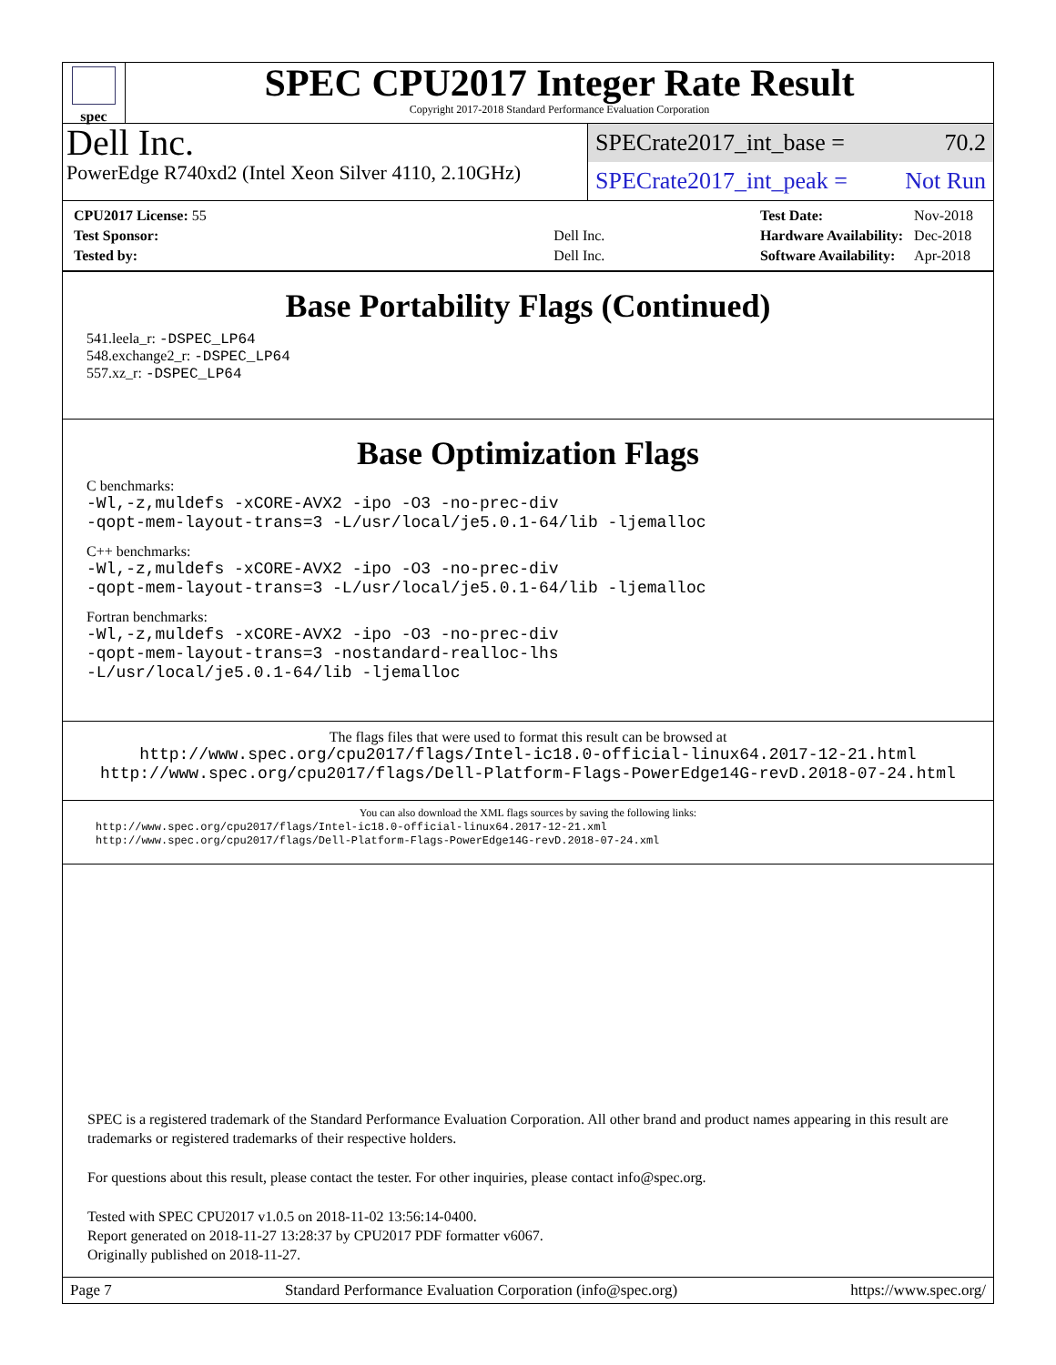spec
SPEC CPU2017 Integer Rate Result
Copyright 2017-2018 Standard Performance Evaluation Corporation
Dell Inc.
PowerEdge R740xd2 (Intel Xeon Silver 4110, 2.10GHz)
SPECrate2017_int_base = 70.2
SPECrate2017_int_peak = Not Run
| CPU2017 License: 55 | |
| Test Sponsor: | Dell Inc. |
| Tested by: | Dell Inc. |
| Test Date: | Nov-2018 |
| Hardware Availability: | Dec-2018 |
| Software Availability: | Apr-2018 |
Base Portability Flags (Continued)
541.leela_r: -DSPEC_LP64
548.exchange2_r: -DSPEC_LP64
557.xz_r: -DSPEC_LP64
Base Optimization Flags
C benchmarks:
-Wl,-z,muldefs -xCORE-AVX2 -ipo -O3 -no-prec-div
-qopt-mem-layout-trans=3 -L/usr/local/je5.0.1-64/lib -ljemalloc
C++ benchmarks:
-Wl,-z,muldefs -xCORE-AVX2 -ipo -O3 -no-prec-div
-qopt-mem-layout-trans=3 -L/usr/local/je5.0.1-64/lib -ljemalloc
Fortran benchmarks:
-Wl,-z,muldefs -xCORE-AVX2 -ipo -O3 -no-prec-div
-qopt-mem-layout-trans=3 -nostandard-realloc-lhs
-L/usr/local/je5.0.1-64/lib -ljemalloc
The flags files that were used to format this result can be browsed at
http://www.spec.org/cpu2017/flags/Intel-ic18.0-official-linux64.2017-12-21.html
http://www.spec.org/cpu2017/flags/Dell-Platform-Flags-PowerEdge14G-revD.2018-07-24.html
You can also download the XML flags sources by saving the following links:
http://www.spec.org/cpu2017/flags/Intel-ic18.0-official-linux64.2017-12-21.xml
http://www.spec.org/cpu2017/flags/Dell-Platform-Flags-PowerEdge14G-revD.2018-07-24.xml
SPEC is a registered trademark of the Standard Performance Evaluation Corporation. All other brand and product names appearing in this result are trademarks or registered trademarks of their respective holders.
For questions about this result, please contact the tester. For other inquiries, please contact info@spec.org.
Tested with SPEC CPU2017 v1.0.5 on 2018-11-02 13:56:14-0400.
Report generated on 2018-11-27 13:28:37 by CPU2017 PDF formatter v6067.
Originally published on 2018-11-27.
Page 7 Standard Performance Evaluation Corporation (info@spec.org) https://www.spec.org/